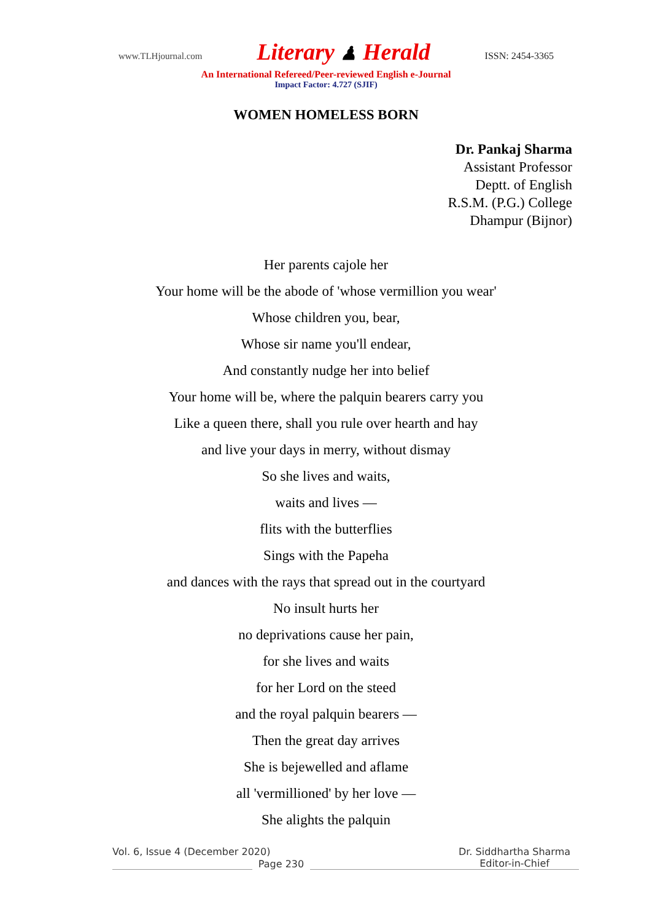www.TLHjournal.com
Literary ♟ Herald
ISSN: 2454-3365
An International Refereed/Peer-reviewed English e-Journal
Impact Factor: 4.727 (SJIF)
WOMEN HOMELESS BORN
Dr. Pankaj Sharma
Assistant Professor
Deptt. of English
R.S.M. (P.G.) College
Dhampur (Bijnor)
Her parents cajole her
Your home will be the abode of 'whose vermillion you wear'
Whose children you, bear,
Whose sir name you'll endear,
And constantly nudge her into belief
Your home will be, where the palquin bearers carry you
Like a queen there, shall you rule over hearth and hay
and live your days in merry, without dismay
So she lives and waits,
waits and lives —
flits with the butterflies
Sings with the Papeha
and dances with the rays that spread out in the courtyard
No insult hurts her
no deprivations cause her pain,
for she lives and waits
for her Lord on the steed
and the royal palquin bearers —
Then the great day arrives
She is bejewelled and aflame
all 'vermillioned' by her love —
She alights the palquin
Vol. 6, Issue 4 (December 2020) Dr. Siddhartha Sharma
Page 230
Editor-in-Chief